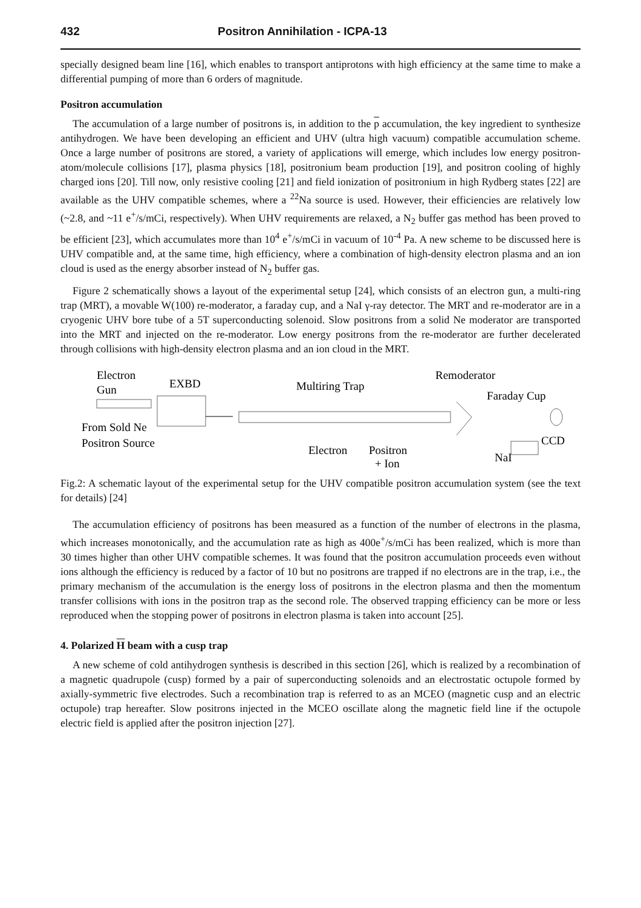432 Positron Annihilation - ICPA-13
specially designed beam line [16], which enables to transport antiprotons with high efficiency at the same time to make a differential pumping of more than 6 orders of magnitude.
Positron accumulation
The accumulation of a large number of positrons is, in addition to the p accumulation, the key ingredient to synthesize antihydrogen. We have been developing an efficient and UHV (ultra high vacuum) compatible accumulation scheme. Once a large number of positrons are stored, a variety of applications will emerge, which includes low energy positron-atom/molecule collisions [17], plasma physics [18], positronium beam production [19], and positron cooling of highly charged ions [20]. Till now, only resistive cooling [21] and field ionization of positronium in high Rydberg states [22] are available as the UHV compatible schemes, where a <sup>22</sup>Na source is used. However, their efficiencies are relatively low (~2.8, and ~11 e<sup>+</sup>/s/mCi, respectively). When UHV requirements are relaxed, a N<sub>2</sub> buffer gas method has been proved to be efficient [23], which accumulates more than 10<sup>4</sup> e<sup>+</sup>/s/mCi in vacuum of 10<sup>-4</sup> Pa. A new scheme to be discussed here is UHV compatible and, at the same time, high efficiency, where a combination of high-density electron plasma and an ion cloud is used as the energy absorber instead of N<sub>2</sub> buffer gas.
Figure 2 schematically shows a layout of the experimental setup [24], which consists of an electron gun, a multi-ring trap (MRT), a movable W(100) re-moderator, a faraday cup, and a NaI γ-ray detector. The MRT and re-moderator are in a cryogenic UHV bore tube of a 5T superconducting solenoid. Slow positrons from a solid Ne moderator are transported into the MRT and injected on the re-moderator. Low energy positrons from the re-moderator are further decelerated through collisions with high-density electron plasma and an ion cloud in the MRT.
Electron
Gun
EXBD
Multiring Trap
Remoderator
Faraday Cup
From Sold Ne
Positron Source
Electron
Positron
+ Ion
CCD
NaI
Fig.2: A schematic layout of the experimental setup for the UHV compatible positron accumulation system (see the text for details) [24]
The accumulation efficiency of positrons has been measured as a function of the number of electrons in the plasma, which increases monotonically, and the accumulation rate as high as 400e<sup>+</sup>/s/mCi has been realized, which is more than 30 times higher than other UHV compatible schemes. It was found that the positron accumulation proceeds even without ions although the efficiency is reduced by a factor of 10 but no positrons are trapped if no electrons are in the trap, i.e., the primary mechanism of the accumulation is the energy loss of positrons in the electron plasma and then the momentum transfer collisions with ions in the positron trap as the second role. The observed trapping efficiency can be more or less reproduced when the stopping power of positrons in electron plasma is taken into account [25].
4. Polarized H beam with a cusp trap
A new scheme of cold antihydrogen synthesis is described in this section [26], which is realized by a recombination of a magnetic quadrupole (cusp) formed by a pair of superconducting solenoids and an electrostatic octupole formed by axially-symmetric five electrodes. Such a recombination trap is referred to as an MCEO (magnetic cusp and an electric octupole) trap hereafter. Slow positrons injected in the MCEO oscillate along the magnetic field line if the octupole electric field is applied after the positron injection [27].